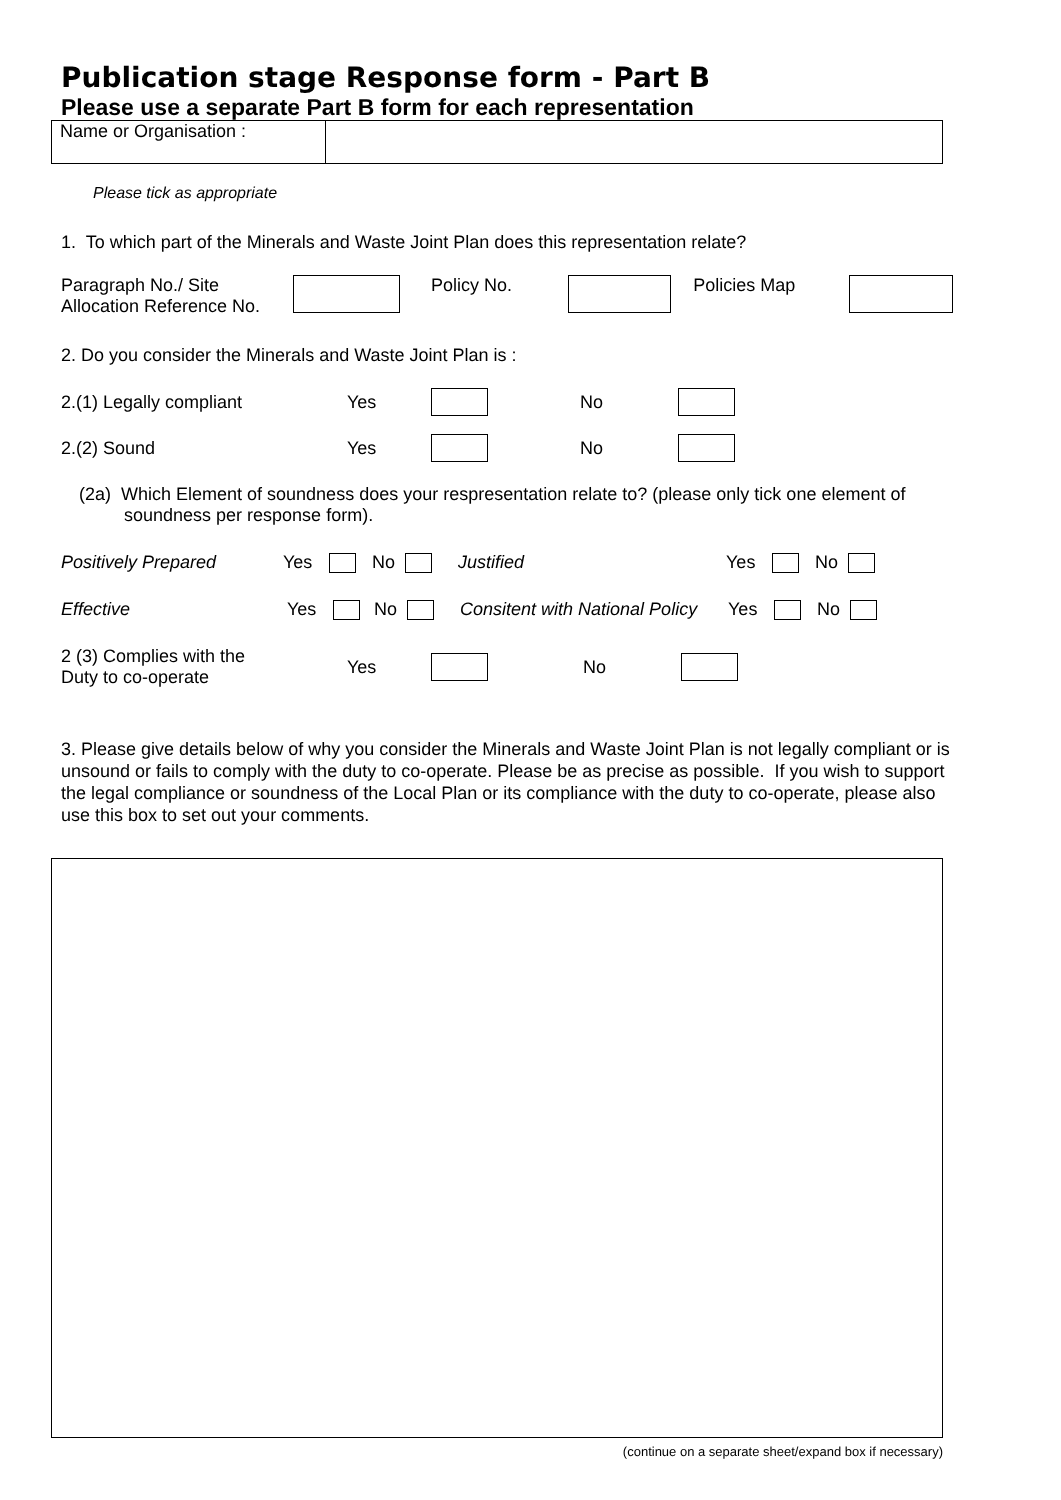Publication stage Response form - Part B
Please use a separate Part B form for each representation
| Name or Organisation : | |
Please tick as appropriate
1. To which part of the Minerals and Waste Joint Plan does this representation relate?
Paragraph No./ Site
Allocation Reference No.
Policy No. Policies Map
2. Do you consider the Minerals and Waste Joint Plan is :
2.(1) Legally compliant Yes No
2.(2) Sound Yes No
(2a) Which Element of soundness does your respresentation relate to? (please only tick one element of soundness per response form).
Positively Prepared Yes No Justified Yes No
Effective Yes No Consitent with National Policy Yes No
2 (3) Complies with the
Duty to co-operate
Yes No
3. Please give details below of why you consider the Minerals and Waste Joint Plan is not legally compliant or is unsound or fails to comply with the duty to co-operate. Please be as precise as possible. If you wish to support the legal compliance or soundness of the Local Plan or its compliance with the duty to co-operate, please also use this box to set out your comments.
(continue on a separate sheet/expand box if necessary)